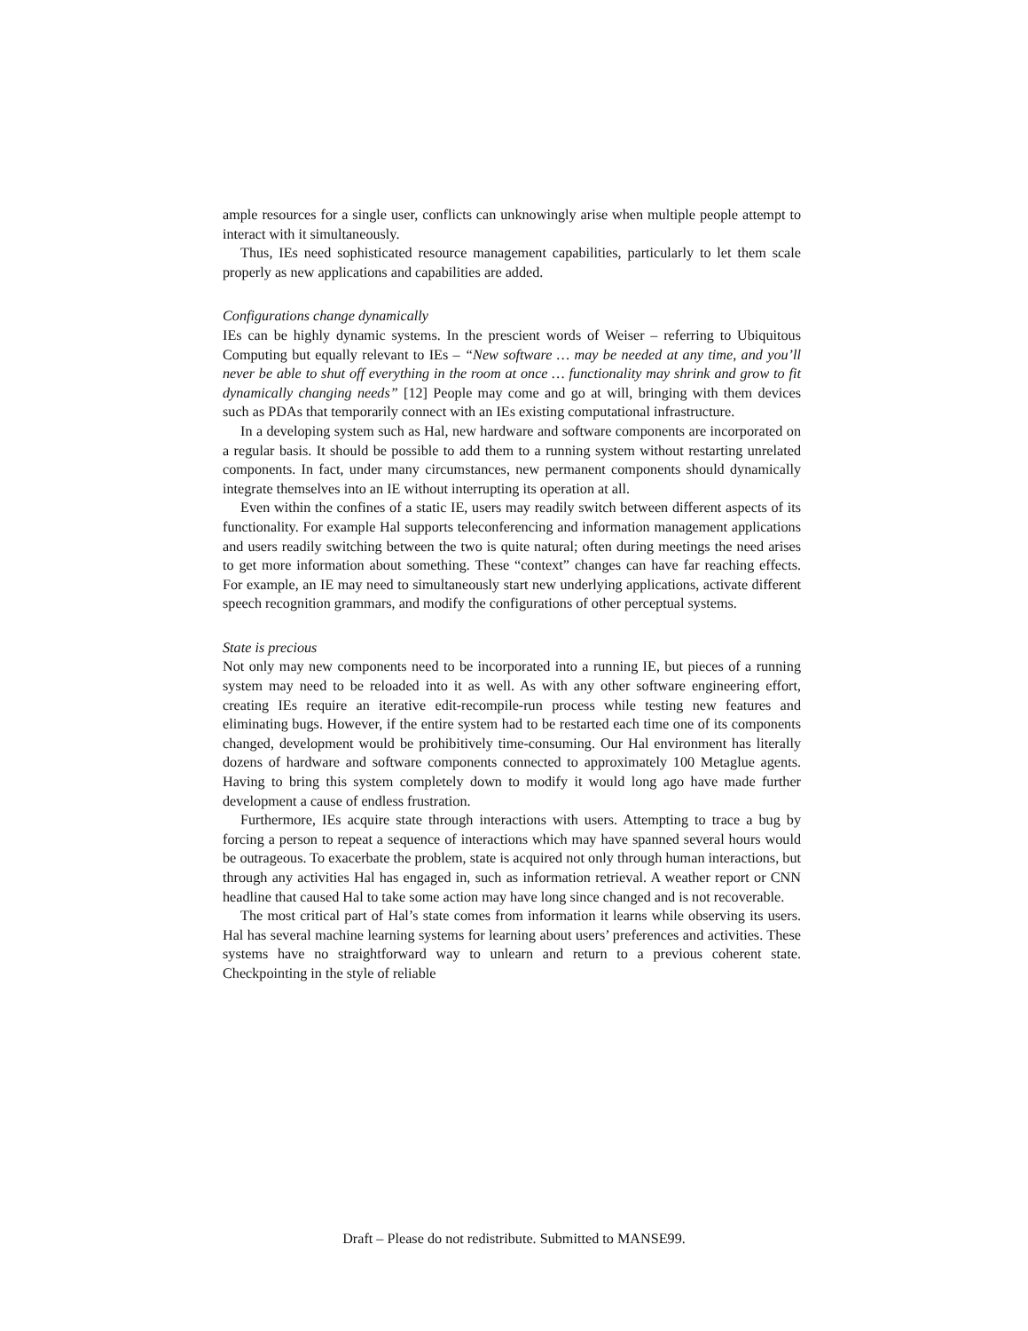ample resources for a single user, conflicts can unknowingly arise when multiple people attempt to interact with it simultaneously.
Thus, IEs need sophisticated resource management capabilities, particularly to let them scale properly as new applications and capabilities are added.
Configurations change dynamically
IEs can be highly dynamic systems. In the prescient words of Weiser – referring to Ubiquitous Computing but equally relevant to IEs – “New software … may be needed at any time, and you’ll never be able to shut off everything in the room at once … functionality may shrink and grow to fit dynamically changing needs” [12] People may come and go at will, bringing with them devices such as PDAs that temporarily connect with an IEs existing computational infrastructure.
In a developing system such as Hal, new hardware and software components are incorporated on a regular basis. It should be possible to add them to a running system without restarting unrelated components. In fact, under many circumstances, new permanent components should dynamically integrate themselves into an IE without interrupting its operation at all.
Even within the confines of a static IE, users may readily switch between different aspects of its functionality. For example Hal supports teleconferencing and information management applications and users readily switching between the two is quite natural; often during meetings the need arises to get more information about something. These “context” changes can have far reaching effects. For example, an IE may need to simultaneously start new underlying applications, activate different speech recognition grammars, and modify the configurations of other perceptual systems.
State is precious
Not only may new components need to be incorporated into a running IE, but pieces of a running system may need to be reloaded into it as well. As with any other software engineering effort, creating IEs require an iterative edit-recompile-run process while testing new features and eliminating bugs. However, if the entire system had to be restarted each time one of its components changed, development would be prohibitively time-consuming. Our Hal environment has literally dozens of hardware and software components connected to approximately 100 Metaglue agents. Having to bring this system completely down to modify it would long ago have made further development a cause of endless frustration.
Furthermore, IEs acquire state through interactions with users. Attempting to trace a bug by forcing a person to repeat a sequence of interactions which may have spanned several hours would be outrageous. To exacerbate the problem, state is acquired not only through human interactions, but through any activities Hal has engaged in, such as information retrieval. A weather report or CNN headline that caused Hal to take some action may have long since changed and is not recoverable.
The most critical part of Hal’s state comes from information it learns while observing its users. Hal has several machine learning systems for learning about users’ preferences and activities. These systems have no straightforward way to unlearn and return to a previous coherent state. Checkpointing in the style of reliable
Draft – Please do not redistribute. Submitted to MANSE99.